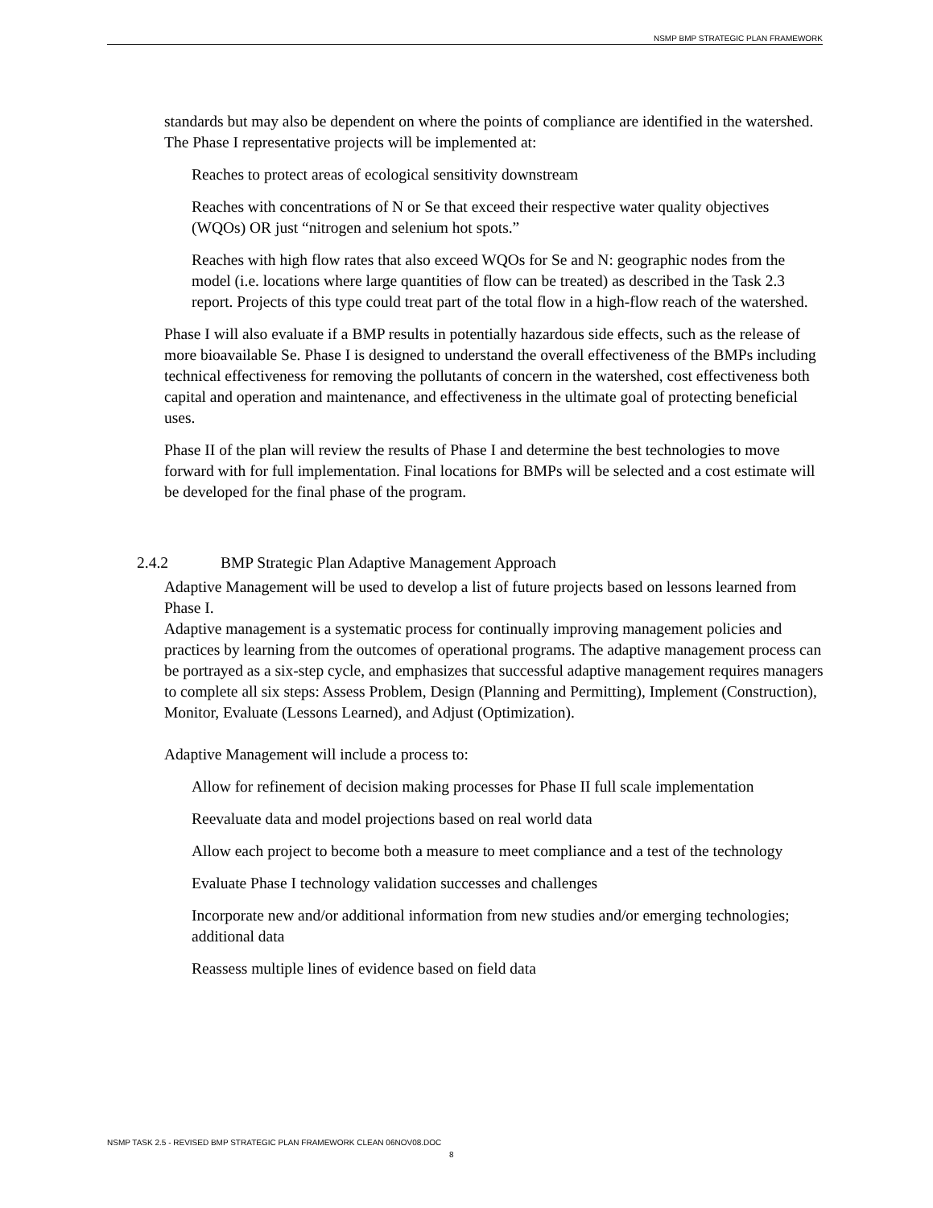NSMP BMP STRATEGIC PLAN FRAMEWORK
standards but may also be dependent on where the points of compliance are identified in the watershed. The Phase I representative projects will be implemented at:
Reaches to protect areas of ecological sensitivity downstream
Reaches with concentrations of N or Se that exceed their respective water quality objectives (WQOs) OR just “nitrogen and selenium hot spots.”
Reaches with high flow rates that also exceed WQOs for Se and N: geographic nodes from the model (i.e. locations where large quantities of flow can be treated) as described in the Task 2.3 report. Projects of this type could treat part of the total flow in a high-flow reach of the watershed.
Phase I will also evaluate if a BMP results in potentially hazardous side effects, such as the release of more bioavailable Se. Phase I is designed to understand the overall effectiveness of the BMPs including technical effectiveness for removing the pollutants of concern in the watershed, cost effectiveness both capital and operation and maintenance, and effectiveness in the ultimate goal of protecting beneficial uses.
Phase II of the plan will review the results of Phase I and determine the best technologies to move forward with for full implementation. Final locations for BMPs will be selected and a cost estimate will be developed for the final phase of the program.
2.4.2 BMP Strategic Plan Adaptive Management Approach
Adaptive Management will be used to develop a list of future projects based on lessons learned from Phase I.
Adaptive management is a systematic process for continually improving management policies and practices by learning from the outcomes of operational programs. The adaptive management process can be portrayed as a six-step cycle, and emphasizes that successful adaptive management requires managers to complete all six steps: Assess Problem, Design (Planning and Permitting), Implement (Construction), Monitor, Evaluate (Lessons Learned), and Adjust (Optimization).
Adaptive Management will include a process to:
Allow for refinement of decision making processes for Phase II full scale implementation
Reevaluate data and model projections based on real world data
Allow each project to become both a measure to meet compliance and a test of the technology
Evaluate Phase I technology validation successes and challenges
Incorporate new and/or additional information from new studies and/or emerging technologies; additional data
Reassess multiple lines of evidence based on field data
NSMP TASK 2.5 - REVISED BMP STRATEGIC PLAN FRAMEWORK CLEAN 06NOV08.DOC
8